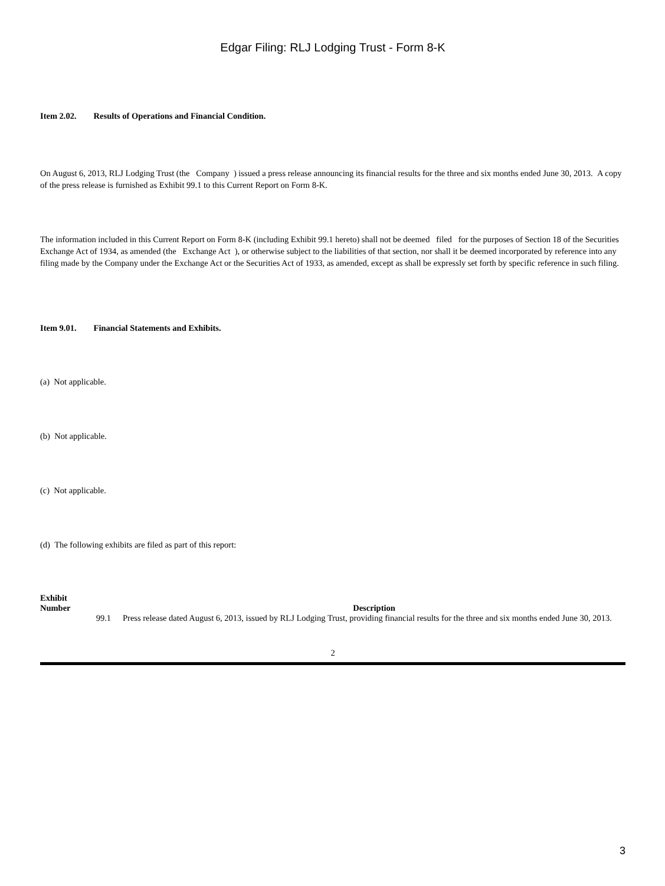Edgar Filing: RLJ Lodging Trust - Form 8-K
Item 2.02. Results of Operations and Financial Condition.
On August 6, 2013, RLJ Lodging Trust (the Company ) issued a press release announcing its financial results for the three and six months ended June 30, 2013. A copy of the press release is furnished as Exhibit 99.1 to this Current Report on Form 8-K.
The information included in this Current Report on Form 8-K (including Exhibit 99.1 hereto) shall not be deemed filed for the purposes of Section 18 of the Securities Exchange Act of 1934, as amended (the Exchange Act ), or otherwise subject to the liabilities of that section, nor shall it be deemed incorporated by reference into any filing made by the Company under the Exchange Act or the Securities Act of 1933, as amended, except as shall be expressly set forth by specific reference in such filing.
Item 9.01. Financial Statements and Exhibits.
(a) Not applicable.
(b) Not applicable.
(c) Not applicable.
(d) The following exhibits are filed as part of this report:
| Exhibit Number | | Description |
| --- | --- | --- |
| 99.1 | | Press release dated August 6, 2013, issued by RLJ Lodging Trust, providing financial results for the three and six months ended June 30, 2013. |
2
3